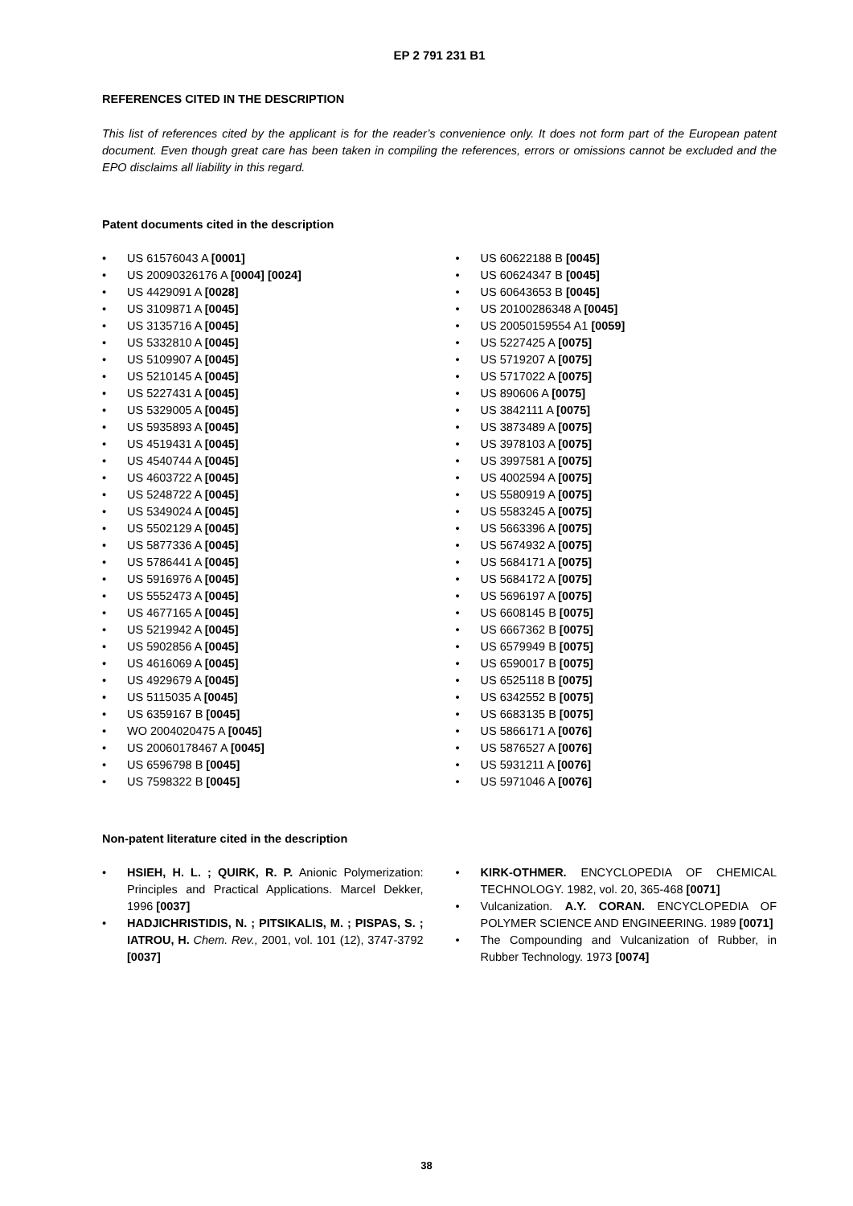EP 2 791 231 B1
REFERENCES CITED IN THE DESCRIPTION
This list of references cited by the applicant is for the reader’s convenience only. It does not form part of the European patent document. Even though great care has been taken in compiling the references, errors or omissions cannot be excluded and the EPO disclaims all liability in this regard.
Patent documents cited in the description
• US 61576043 A [0001]
• US 20090326176 A [0004] [0024]
• US 4429091 A [0028]
• US 3109871 A [0045]
• US 3135716 A [0045]
• US 5332810 A [0045]
• US 5109907 A [0045]
• US 5210145 A [0045]
• US 5227431 A [0045]
• US 5329005 A [0045]
• US 5935893 A [0045]
• US 4519431 A [0045]
• US 4540744 A [0045]
• US 4603722 A [0045]
• US 5248722 A [0045]
• US 5349024 A [0045]
• US 5502129 A [0045]
• US 5877336 A [0045]
• US 5786441 A [0045]
• US 5916976 A [0045]
• US 5552473 A [0045]
• US 4677165 A [0045]
• US 5219942 A [0045]
• US 5902856 A [0045]
• US 4616069 A [0045]
• US 4929679 A [0045]
• US 5115035 A [0045]
• US 6359167 B [0045]
• WO 2004020475 A [0045]
• US 20060178467 A [0045]
• US 6596798 B [0045]
• US 7598322 B [0045]
• US 60622188 B [0045]
• US 60624347 B [0045]
• US 60643653 B [0045]
• US 20100286348 A [0045]
• US 20050159554 A1 [0059]
• US 5227425 A [0075]
• US 5719207 A [0075]
• US 5717022 A [0075]
• US 890606 A [0075]
• US 3842111 A [0075]
• US 3873489 A [0075]
• US 3978103 A [0075]
• US 3997581 A [0075]
• US 4002594 A [0075]
• US 5580919 A [0075]
• US 5583245 A [0075]
• US 5663396 A [0075]
• US 5674932 A [0075]
• US 5684171 A [0075]
• US 5684172 A [0075]
• US 5696197 A [0075]
• US 6608145 B [0075]
• US 6667362 B [0075]
• US 6579949 B [0075]
• US 6590017 B [0075]
• US 6525118 B [0075]
• US 6342552 B [0075]
• US 6683135 B [0075]
• US 5866171 A [0076]
• US 5876527 A [0076]
• US 5931211 A [0076]
• US 5971046 A [0076]
Non-patent literature cited in the description
• HSIEH, H. L. ; QUIRK, R. P. Anionic Polymerization: Principles and Practical Applications. Marcel Dekker, 1996 [0037]
• HADJICHRISTIDIS, N. ; PITSIKALIS, M. ; PISPAS, S. ; IATROU, H. Chem. Rev., 2001, vol. 101 (12), 3747-3792 [0037]
• KIRK-OTHMER. ENCYCLOPEDIA OF CHEMICAL TECHNOLOGY. 1982, vol. 20, 365-468 [0071]
• Vulcanization. A.Y. CORAN. ENCYCLOPEDIA OF POLYMER SCIENCE AND ENGINEERING. 1989 [0071]
• The Compounding and Vulcanization of Rubber, in Rubber Technology. 1973 [0074]
38